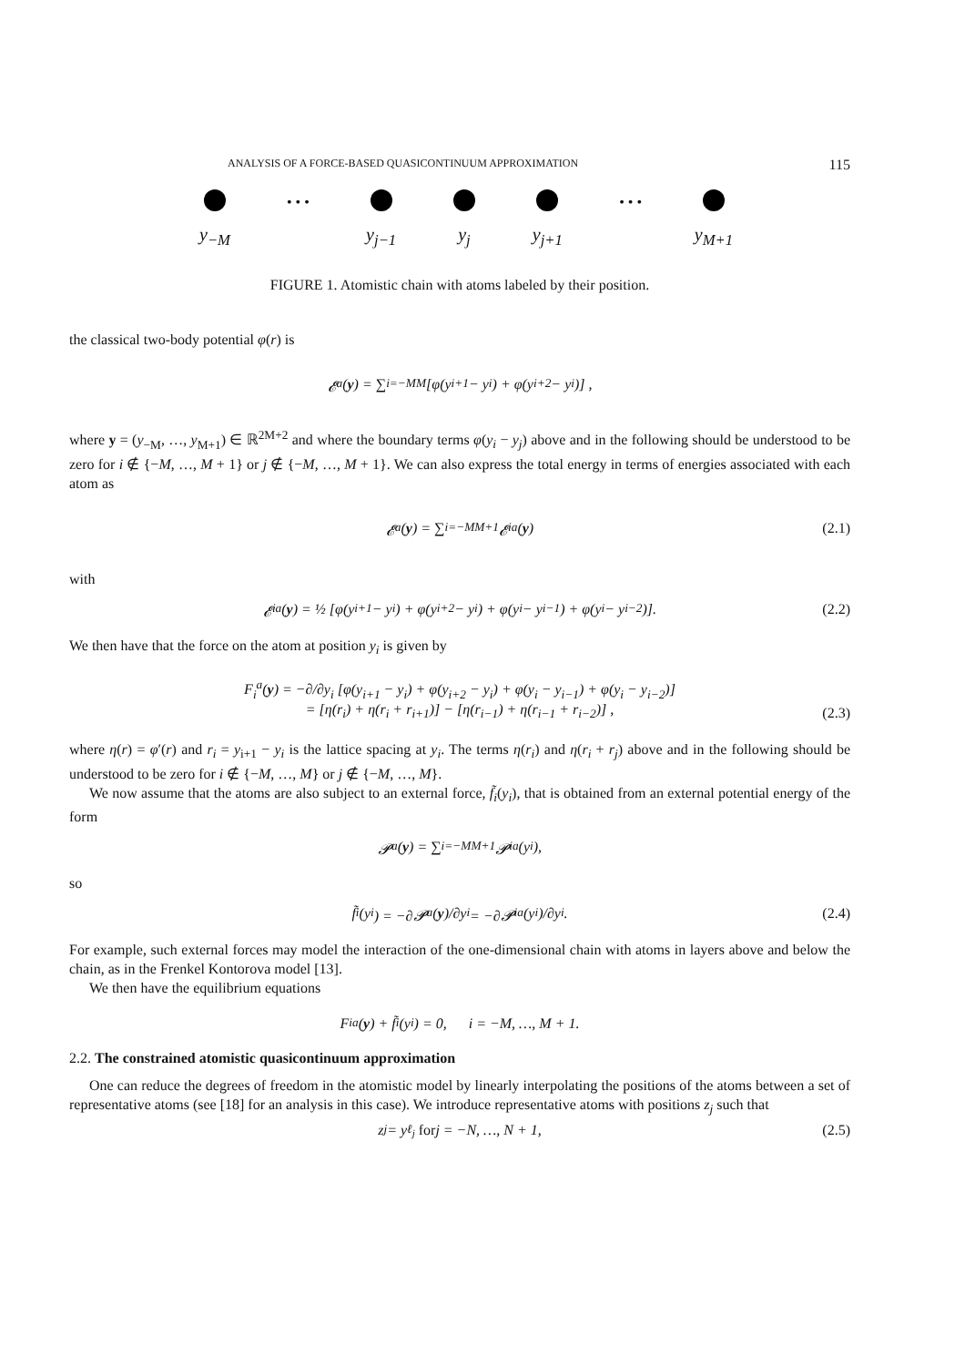ANALYSIS OF A FORCE-BASED QUASICONTINUUM APPROXIMATION 115
• • • • • •
y<sub>−M</sub> y<sub>j−1</sub> y<sub>j</sub> y<sub>j+1</sub> y<sub>M+1</sub>
FIGURE 1. Atomistic chain with atoms labeled by their position.
the classical two-body potential φ(r) is
𝓔<sup>a</sup>(y) = ∑<sub>i=−M</sub><sup>M</sup> [φ(y<sub>i+1</sub> − y<sub>i</sub>) + φ(y<sub>i+2</sub> − y<sub>i</sub>)] ,
where y = (y<sub>−M</sub>, …, y<sub>M+1</sub>) ∈ ℝ<sup>2M+2</sup> and where the boundary terms φ(y<sub>i</sub> − y<sub>j</sub>) above and in the following should be understood to be zero for i ∉ {−M, …, M + 1} or j ∉ {−M, …, M + 1}. We can also express the total energy in terms of energies associated with each atom as
𝓔<sup>a</sup>(y) = ∑<sub>i=−M</sub><sup>M+1</sup> 𝓔<sub>i</sub><sup>a</sup>(y) (2.1)
with
𝓔<sub>i</sub><sup>a</sup>(y) = ½ [φ(y<sub>i+1</sub> − y<sub>i</sub>) + φ(y<sub>i+2</sub> − y<sub>i</sub>) + φ(y<sub>i</sub> − y<sub>i−1</sub>) + φ(y<sub>i</sub> − y<sub>i−2</sub>)]. (2.2)
We then have that the force on the atom at position y<sub>i</sub> is given by
F<sub>i</sub><sup>a</sup>(y) = −∂/∂y<sub>i</sub> [φ(y<sub>i+1</sub> − y<sub>i</sub>) + φ(y<sub>i+2</sub> − y<sub>i</sub>) + φ(y<sub>i</sub> − y<sub>i−1</sub>) + φ(y<sub>i</sub> − y<sub>i−2</sub>)]
= [η(r<sub>i</sub>) + η(r<sub>i</sub> + r<sub>i+1</sub>)] − [η(r<sub>i−1</sub>) + η(r<sub>i−1</sub> + r<sub>i−2</sub>)] ,
(2.3)
where η(r) = φ′(r) and r<sub>i</sub> = y<sub>i+1</sub> − y<sub>i</sub> is the lattice spacing at y<sub>i</sub>. The terms η(r<sub>i</sub>) and η(r<sub>i</sub> + r<sub>j</sub>) above and in the following should be understood to be zero for i ∉ {−M, …, M} or j ∉ {−M, …, M}.
We now assume that the atoms are also subject to an external force, f̃<sub>i</sub>(y<sub>i</sub>), that is obtained from an external potential energy of the form
𝓟<sup>a</sup>(y) = ∑<sub>i=−M</sub><sup>M+1</sup> 𝓟<sub>i</sub><sup>a</sup>(y<sub>i</sub>),
so
f̃<sub>i</sub>(y<sub>i</sub>) = −∂𝓟<sup>a</sup>(y)/∂y<sub>i</sub> = −∂𝓟<sub>i</sub><sup>a</sup>(y<sub>i</sub>)/∂y<sub>i</sub>. (2.4)
For example, such external forces may model the interaction of the one-dimensional chain with atoms in layers above and below the chain, as in the Frenkel Kontorova model [13].
We then have the equilibrium equations
F<sub>i</sub><sup>a</sup>(y) + f̃<sub>i</sub>(y<sub>i</sub>) = 0, i = −M, …, M + 1.
2.2. The constrained atomistic quasicontinuum approximation
One can reduce the degrees of freedom in the atomistic model by linearly interpolating the positions of the atoms between a set of representative atoms (see [18] for an analysis in this case). We introduce representative atoms with positions z<sub>j</sub> such that
z<sub>j</sub> = y<sub>ℓ<sub>j</sub></sub> for j = −N, …, N + 1, (2.5)